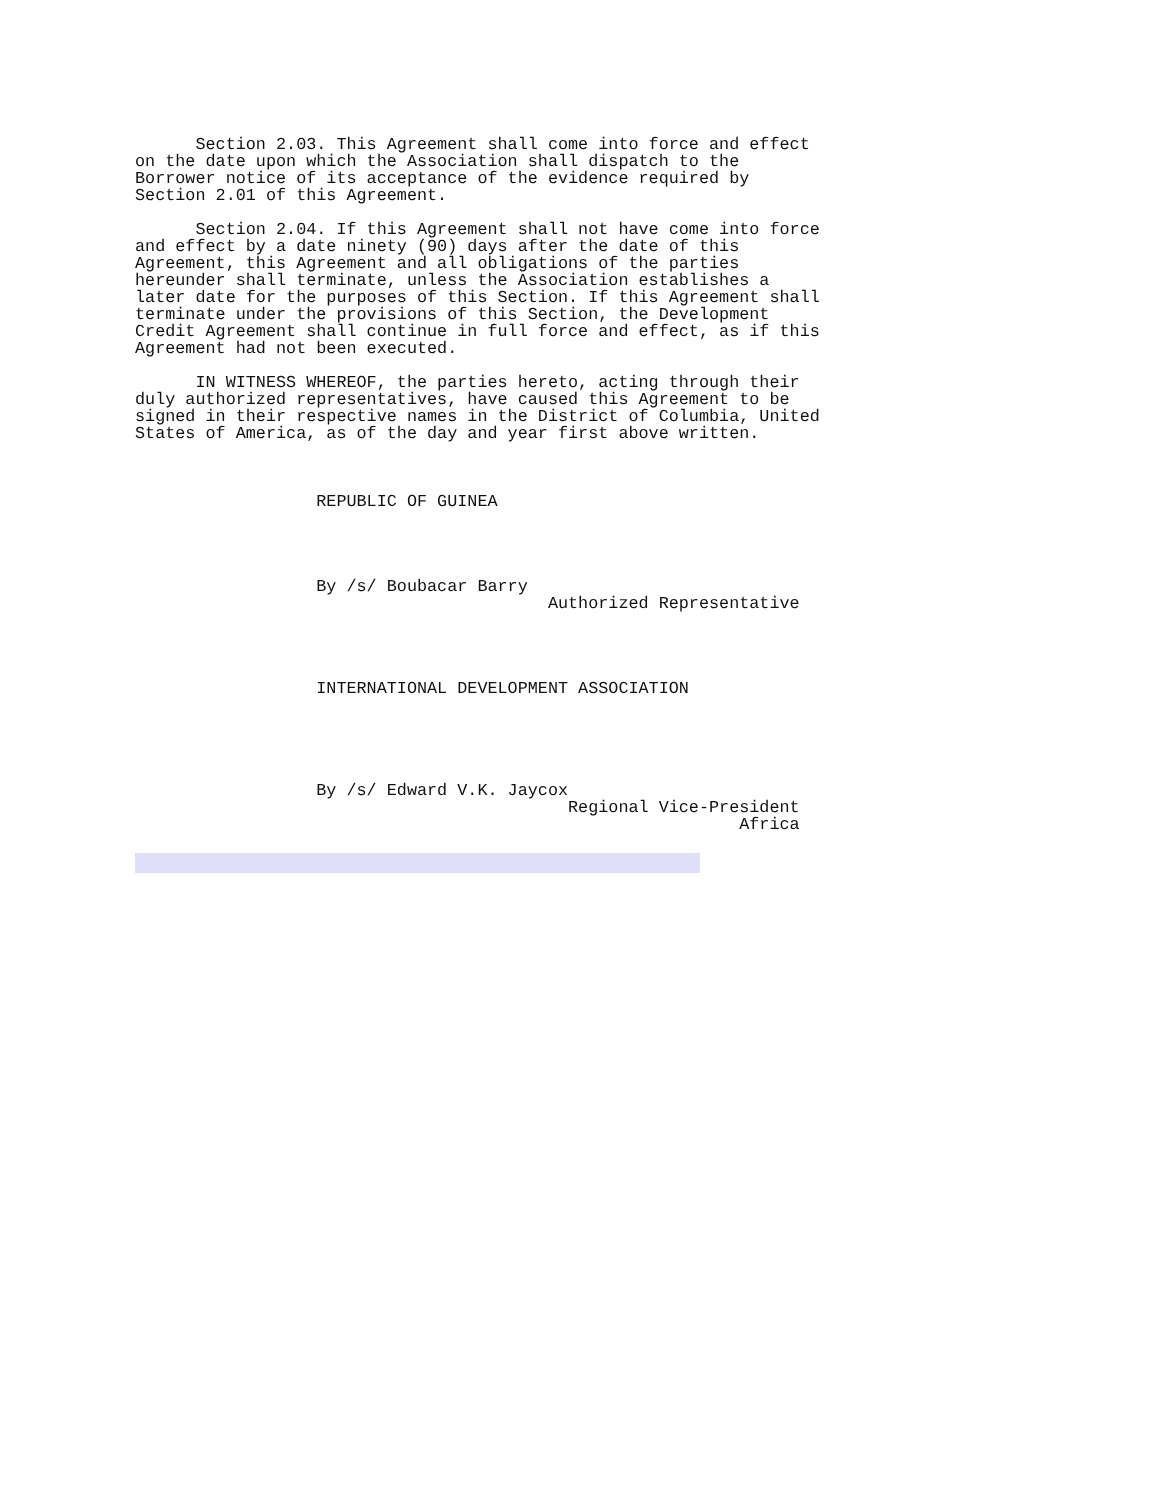Section 2.03. This Agreement shall come into force and effect
on the date upon which the Association shall dispatch to the
Borrower notice of its acceptance of the evidence required by
Section 2.01 of this Agreement.

      Section 2.04. If this Agreement shall not have come into force
and effect by a date ninety (90) days after the date of this
Agreement, this Agreement and all obligations of the parties
hereunder shall terminate, unless the Association establishes a
later date for the purposes of this Section. If this Agreement shall
terminate under the provisions of this Section, the Development
Credit Agreement shall continue in full force and effect, as if this
Agreement had not been executed.

      IN WITNESS WHEREOF, the parties hereto, acting through their
duly authorized representatives, have caused this Agreement to be
signed in their respective names in the District of Columbia, United
States of America, as of the day and year first above written.



                  REPUBLIC OF GUINEA




                  By /s/ Boubacar Barry
                                         Authorized Representative




                  INTERNATIONAL DEVELOPMENT ASSOCIATION





                  By /s/ Edward V.K. Jaycox
                                           Regional Vice-President
                                                            Africa